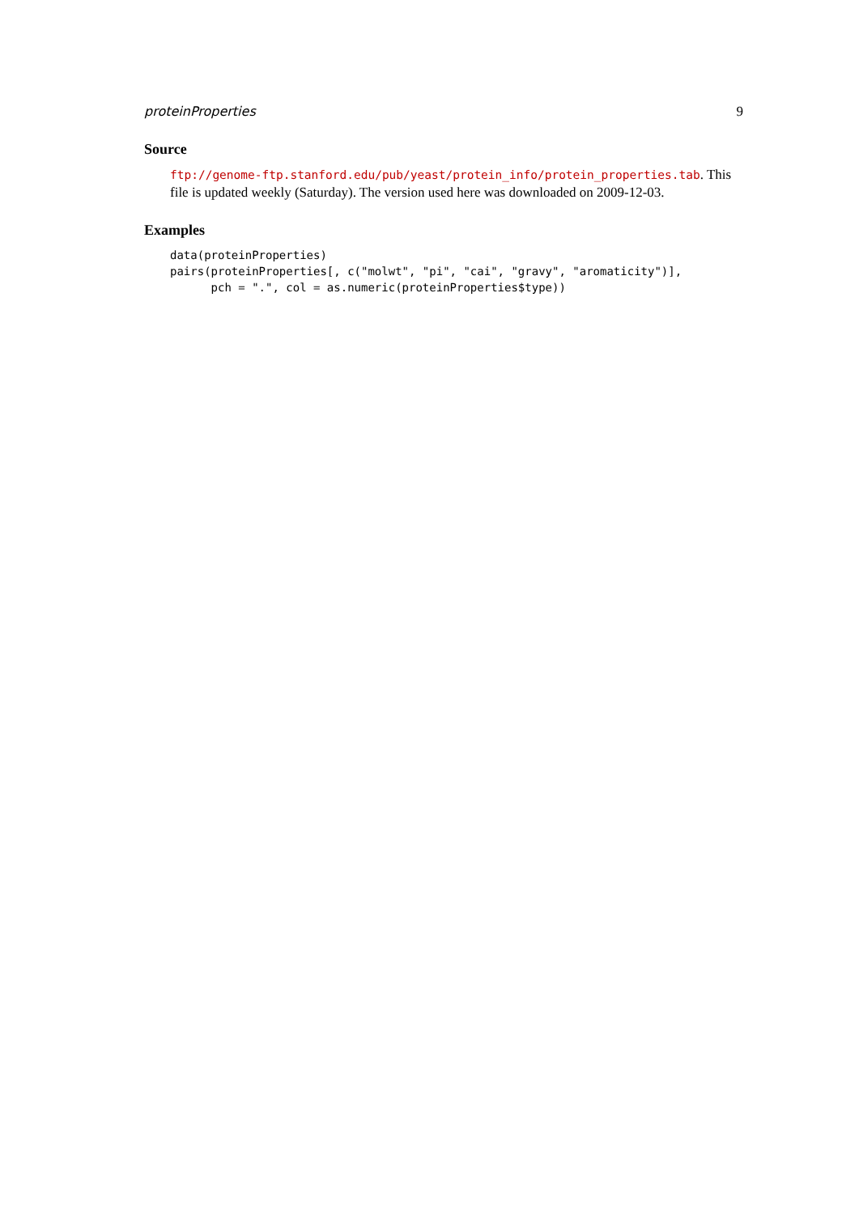proteinProperties 9
Source
ftp://genome-ftp.stanford.edu/pub/yeast/protein_info/protein_properties.tab. This file is updated weekly (Saturday). The version used here was downloaded on 2009-12-03.
Examples
data(proteinProperties)
pairs(proteinProperties[, c("molwt", "pi", "cai", "gravy", "aromaticity")],
      pch = ".", col = as.numeric(proteinProperties$type))